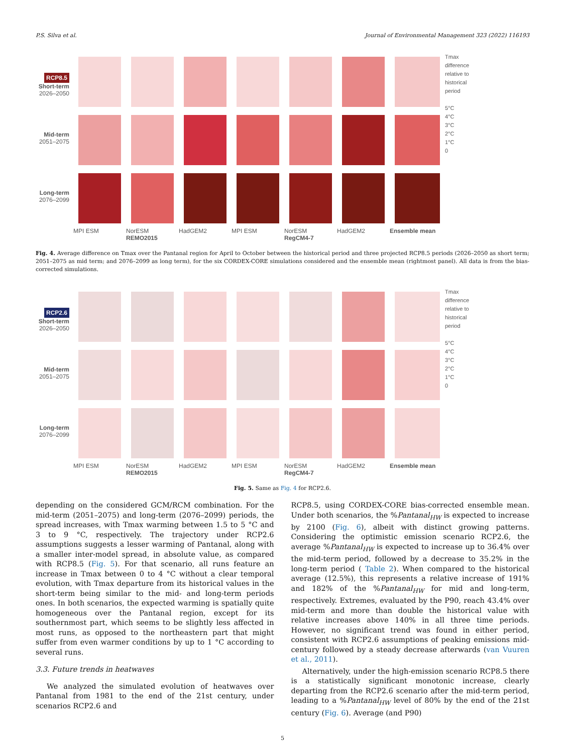P.S. Silva et al. Journal of Environmental Management 323 (2022) 116193
RCP8.5
Short-term
2026–2050
Tmax
difference
relative to
historical
period
5°C
4°C
3°C
2°C
1°C
0
Mid-term
2051–2075
Long-term
2076–2099
MPI ESM
NorESM
HadGEM2
MPI ESM
NorESM
HadGEM2
Ensemble mean
REMO2015
RegCM4-7
Fig. 4. Average difference on Tmax over the Pantanal region for April to October between the historical period and three projected RCP8.5 periods (2026–2050 as short term; 2051–2075 as mid term; and 2076–2099 as long term), for the six CORDEX-CORE simulations considered and the ensemble mean (rightmost panel). All data is from the bias-corrected simulations.
RCP2.6
Short-term
2026–2050
Tmax
difference
relative to
historical
period
5°C
4°C
3°C
2°C
1°C
0
Mid-term
2051–2075
Long-term
2076–2099
MPI ESM
NorESM
HadGEM2
MPI ESM
NorESM
HadGEM2
Ensemble mean
REMO2015
RegCM4-7
Fig. 5. Same as Fig. 4 for RCP2.6.
depending on the considered GCM/RCM combination. For the mid-term (2051–2075) and long-term (2076–2099) periods, the spread increases, with Tmax warming between 1.5 to 5 °C and 3 to 9 °C, respectively. The trajectory under RCP2.6 assumptions suggests a lesser warming of Pantanal, along with a smaller inter-model spread, in absolute value, as compared with RCP8.5 (Fig. 5). For that scenario, all runs feature an increase in Tmax between 0 to 4 °C without a clear temporal evolution, with Tmax departure from its historical values in the short-term being similar to the mid- and long-term periods ones. In both scenarios, the expected warming is spatially quite homogeneous over the Pantanal region, except for its southernmost part, which seems to be slightly less affected in most runs, as opposed to the northeastern part that might suffer from even warmer conditions by up to 1 °C according to several runs.
3.3. Future trends in heatwaves
We analyzed the simulated evolution of heatwaves over Pantanal from 1981 to the end of the 21st century, under scenarios RCP2.6 and
RCP8.5, using CORDEX-CORE bias-corrected ensemble mean. Under both scenarios, the %Pantanal<sub>HW</sub> is expected to increase by 2100 (Fig. 6), albeit with distinct growing patterns. Considering the optimistic emission scenario RCP2.6, the average %Pantanal<sub>HW</sub> is expected to increase up to 36.4% over the mid-term period, followed by a decrease to 35.2% in the long-term period ( Table 2). When compared to the historical average (12.5%), this represents a relative increase of 191% and 182% of the %Pantanal<sub>HW</sub> for mid and long-term, respectively. Extremes, evaluated by the P90, reach 43.4% over mid-term and more than double the historical value with relative increases above 140% in all three time periods. However, no significant trend was found in either period, consistent with RCP2.6 assumptions of peaking emissions mid-century followed by a steady decrease afterwards (van Vuuren et al., 2011).
Alternatively, under the high-emission scenario RCP8.5 there is a statistically significant monotonic increase, clearly departing from the RCP2.6 scenario after the mid-term period, leading to a %Pantanal<sub>HW</sub> level of 80% by the end of the 21st century (Fig. 6). Average (and P90)
5